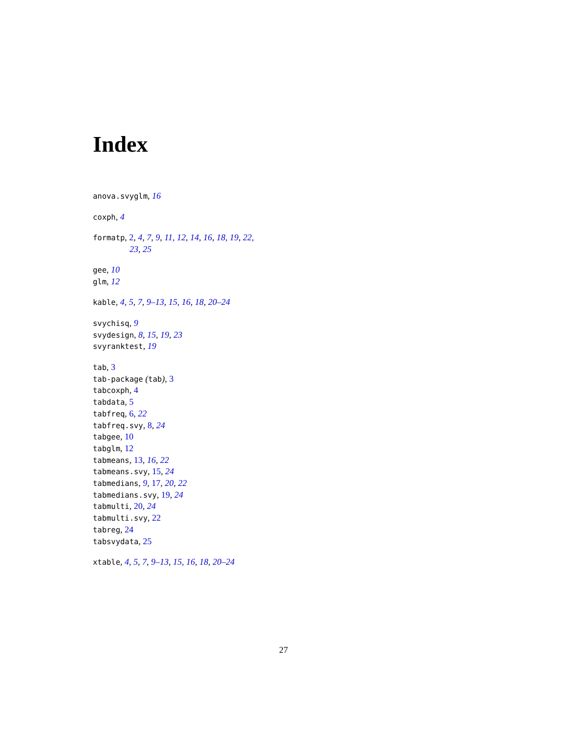Index
anova.svyglm, 16
coxph, 4
formatp, 2, 4, 7, 9, 11, 12, 14, 16, 18, 19, 22,
23, 25
gee, 10
glm, 12
kable, 4, 5, 7, 9–13, 15, 16, 18, 20–24
svychisq, 9
svydesign, 8, 15, 19, 23
svyranktest, 19
tab, 3
tab-package (tab), 3
tabcoxph, 4
tabdata, 5
tabfreq, 6, 22
tabfreq.svy, 8, 24
tabgee, 10
tabglm, 12
tabmeans, 13, 16, 22
tabmeans.svy, 15, 24
tabmedians, 9, 17, 20, 22
tabmedians.svy, 19, 24
tabmulti, 20, 24
tabmulti.svy, 22
tabreg, 24
tabsvydata, 25
xtable, 4, 5, 7, 9–13, 15, 16, 18, 20–24
27